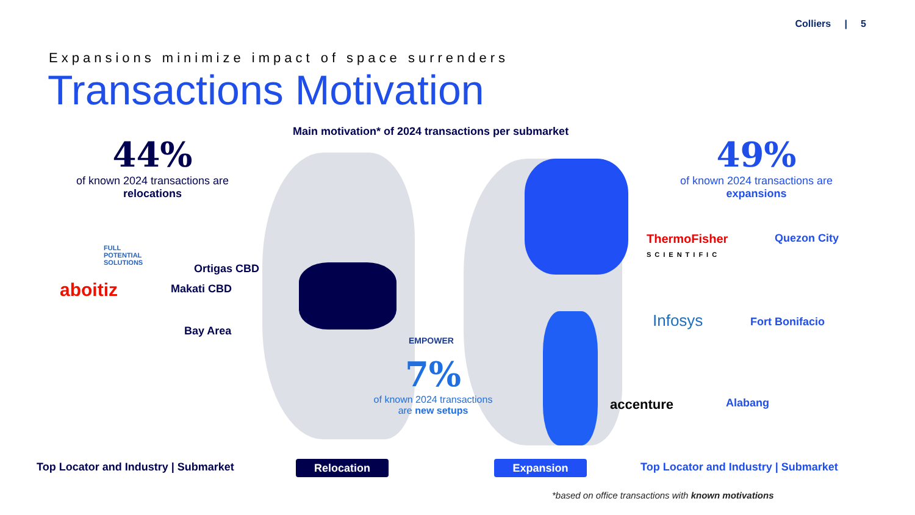Colliers | 5
Expansions minimize impact of space surrenders
Transactions Motivation
Main motivation* of 2024 transactions per submarket
44%
of known 2024 transactions are
relocations
49%
of known 2024 transactions are
expansions
7%
of known 2024 transactions
are new setups
FULL
POTENTIAL
SOLUTIONS
aboitiz
EMPOWER
ThermoFisher
SCIENTIFIC
Infosys
accenture
Ortigas CBD
Makati CBD
Bay Area
Quezon City
Fort Bonifacio
Alabang
Top Locator and Industry | Submarket
Relocation Expansion
Top Locator and Industry | Submarket
*based on office transactions with known motivations